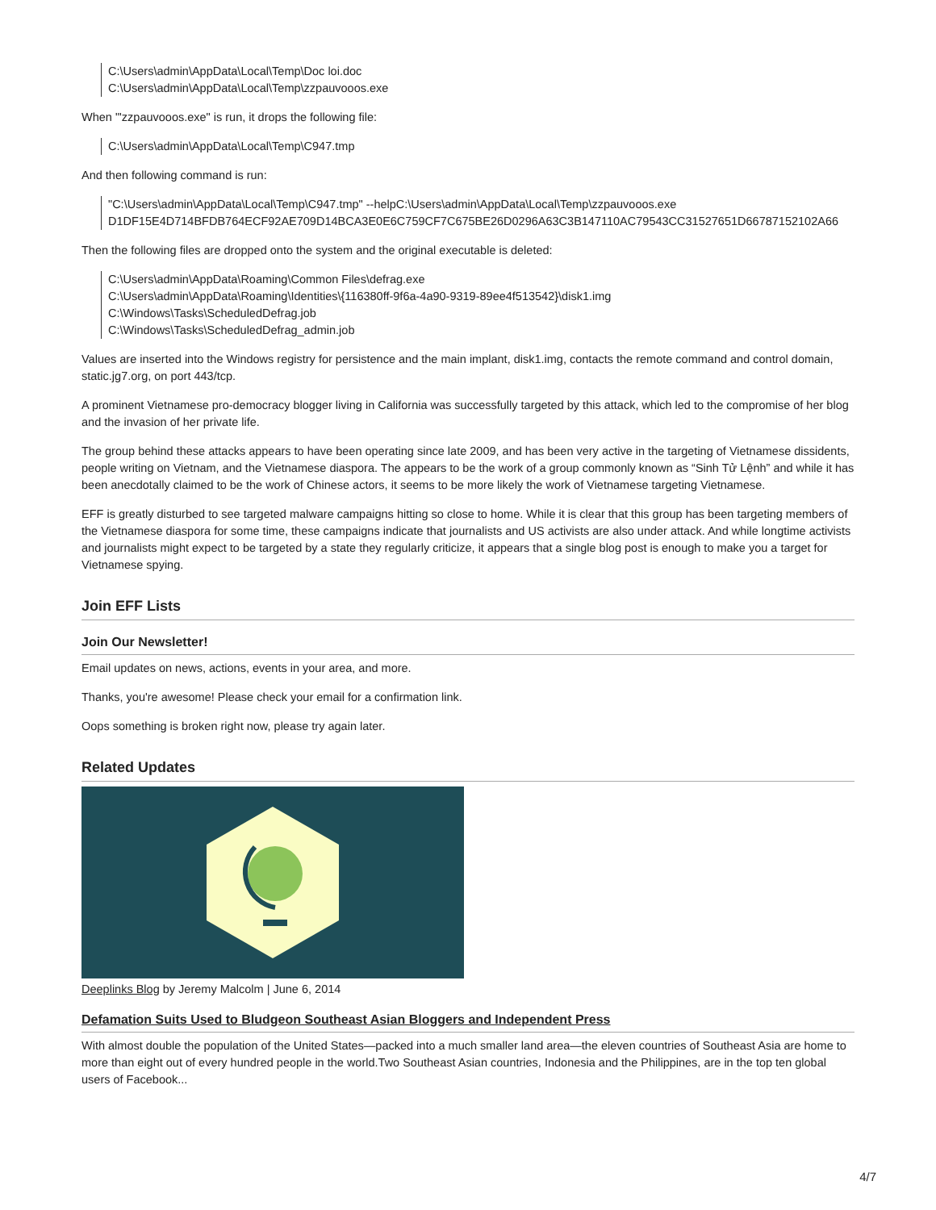C:\Users\admin\AppData\Local\Temp\Doc loi.doc
C:\Users\admin\AppData\Local\Temp\zzpauvooos.exe
When "'zzpauvooos.exe" is run, it drops the following file:
C:\Users\admin\AppData\Local\Temp\C947.tmp
And then following command is run:
"C:\Users\admin\AppData\Local\Temp\C947.tmp" --helpC:\Users\admin\AppData\Local\Temp\zzpauvooos.exe
D1DF15E4D714BFDB764ECF92AE709D14BCA3E0E6C759CF7C675BE26D0296A63C3B147110AC79543CC31527651D66787152102A66
Then the following files are dropped onto the system and the original executable is deleted:
C:\Users\admin\AppData\Roaming\Common Files\defrag.exe
C:\Users\admin\AppData\Roaming\Identities\{116380ff-9f6a-4a90-9319-89ee4f513542}\disk1.img
C:\Windows\Tasks\ScheduledDefrag.job
C:\Windows\Tasks\ScheduledDefrag_admin.job
Values are inserted into the Windows registry for persistence and the main implant, disk1.img, contacts the remote command and control domain, static.jg7.org, on port 443/tcp.
A prominent Vietnamese pro-democracy blogger living in California was successfully targeted by this attack, which led to the compromise of her blog and the invasion of her private life.
The group behind these attacks appears to have been operating since late 2009, and has been very active in the targeting of Vietnamese dissidents, people writing on Vietnam, and the Vietnamese diaspora. The appears to be the work of a group commonly known as “Sinh Tử Lệnh” and while it has been anecdotally claimed to be the work of Chinese actors, it seems to be more likely the work of Vietnamese targeting Vietnamese.
EFF is greatly disturbed to see targeted malware campaigns hitting so close to home. While it is clear that this group has been targeting members of the Vietnamese diaspora for some time, these campaigns indicate that journalists and US activists are also under attack. And while longtime activists and journalists might expect to be targeted by a state they regularly criticize, it appears that a single blog post is enough to make you a target for Vietnamese spying.
Join EFF Lists
Join Our Newsletter!
Email updates on news, actions, events in your area, and more.
Thanks, you're awesome! Please check your email for a confirmation link.
Oops something is broken right now, please try again later.
Related Updates
Deeplinks Blog by Jeremy Malcolm | June 6, 2014
Defamation Suits Used to Bludgeon Southeast Asian Bloggers and Independent Press
With almost double the population of the United States—packed into a much smaller land area—the eleven countries of Southeast Asia are home to more than eight out of every hundred people in the world.Two Southeast Asian countries, Indonesia and the Philippines, are in the top ten global users of Facebook...
4/7